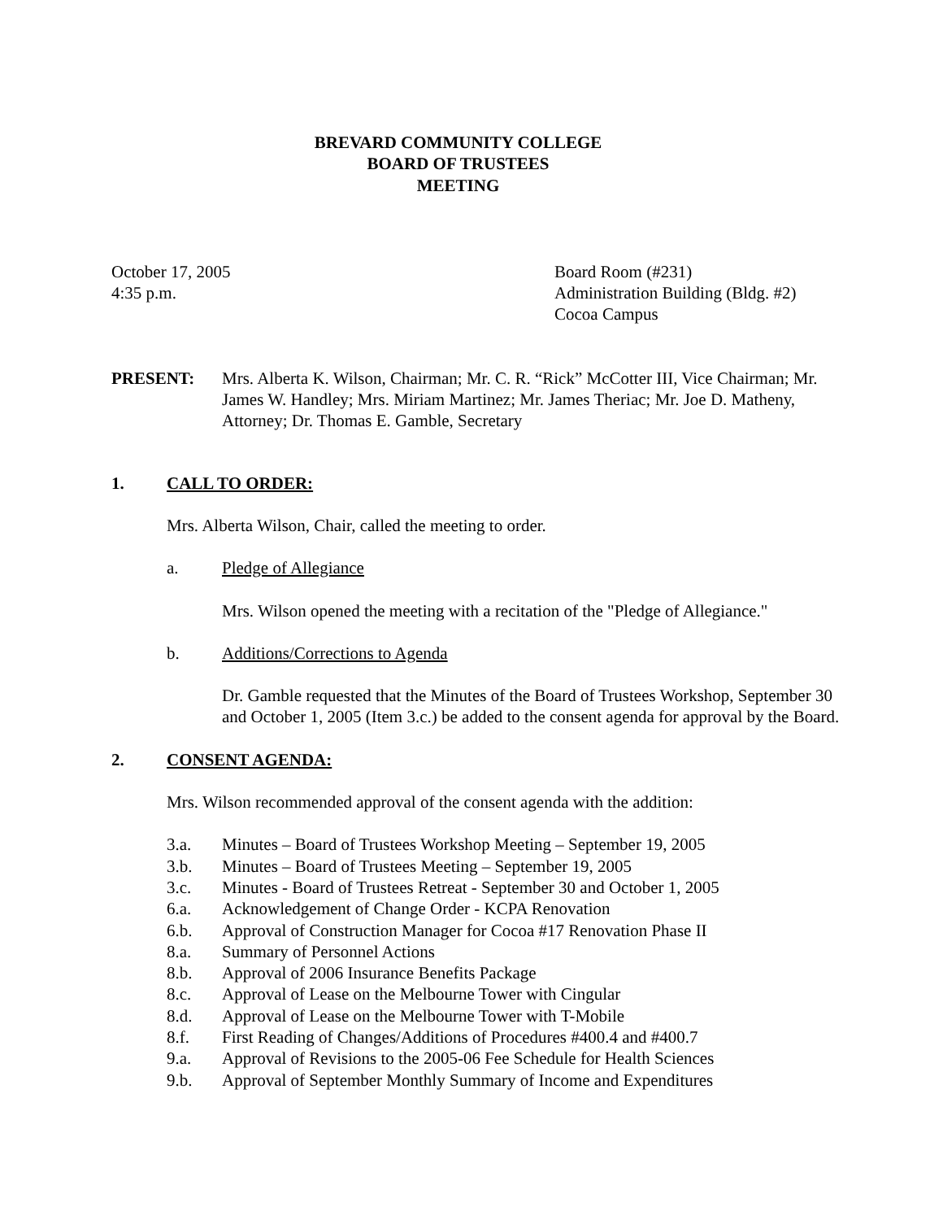BREVARD COMMUNITY COLLEGE
BOARD OF TRUSTEES
MEETING
October 17, 2005
4:35 p.m.
Board Room (#231)
Administration Building (Bldg. #2)
Cocoa Campus
PRESENT: Mrs. Alberta K. Wilson, Chairman; Mr. C. R. “Rick” McCotter III, Vice Chairman; Mr. James W. Handley; Mrs. Miriam Martinez; Mr. James Theriac; Mr. Joe D. Matheny, Attorney; Dr. Thomas E. Gamble, Secretary
1. CALL TO ORDER:
Mrs. Alberta Wilson, Chair, called the meeting to order.
a. Pledge of Allegiance
Mrs. Wilson opened the meeting with a recitation of the "Pledge of Allegiance."
b. Additions/Corrections to Agenda
Dr. Gamble requested that the Minutes of the Board of Trustees Workshop, September 30 and October 1, 2005 (Item 3.c.) be added to the consent agenda for approval by the Board.
2. CONSENT AGENDA:
Mrs. Wilson recommended approval of the consent agenda with the addition:
3.a. Minutes – Board of Trustees Workshop Meeting – September 19, 2005
3.b. Minutes – Board of Trustees Meeting – September 19, 2005
3.c. Minutes - Board of Trustees Retreat - September 30 and October 1, 2005
6.a. Acknowledgement of Change Order - KCPA Renovation
6.b. Approval of Construction Manager for Cocoa #17 Renovation Phase II
8.a. Summary of Personnel Actions
8.b. Approval of 2006 Insurance Benefits Package
8.c. Approval of Lease on the Melbourne Tower with Cingular
8.d. Approval of Lease on the Melbourne Tower with T-Mobile
8.f. First Reading of Changes/Additions of Procedures #400.4 and #400.7
9.a. Approval of Revisions to the 2005-06 Fee Schedule for Health Sciences
9.b. Approval of September Monthly Summary of Income and Expenditures